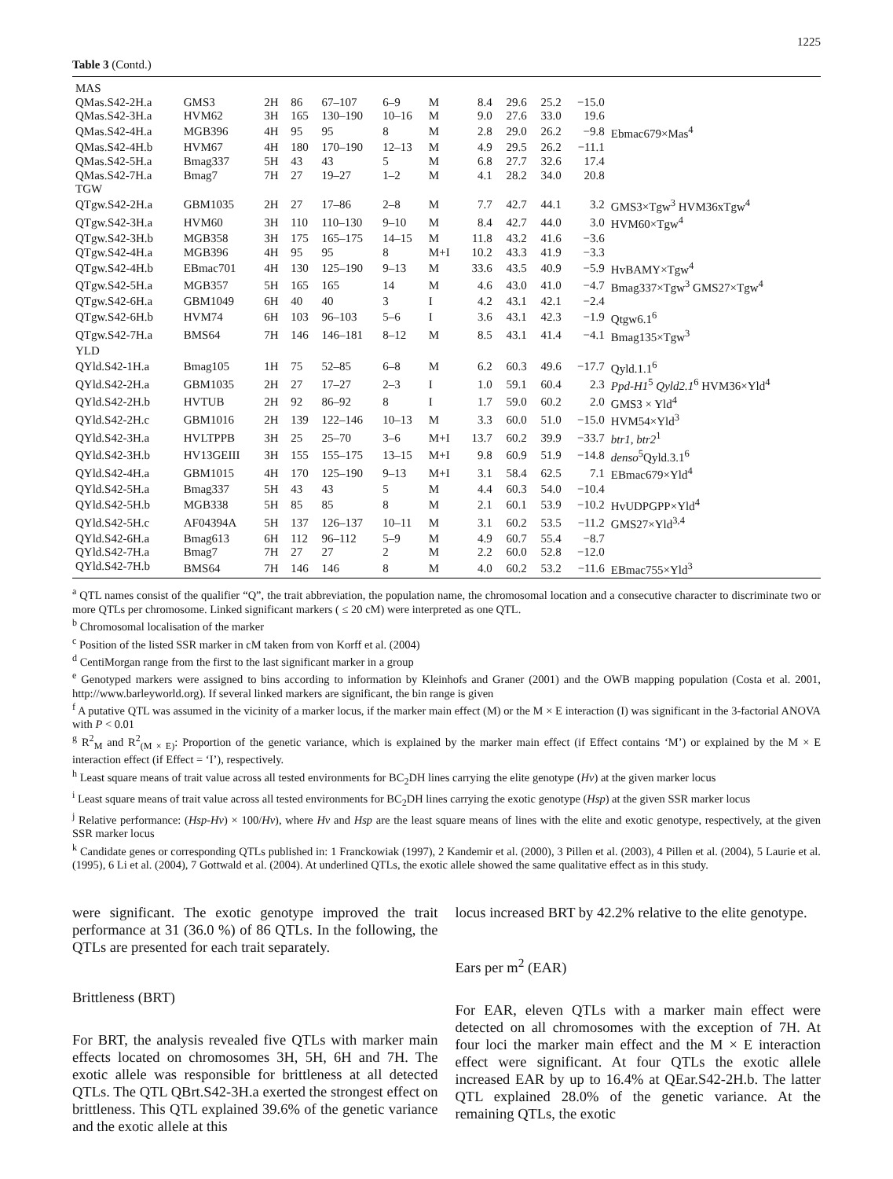1225
Table 3 (Contd.)
| MAS | | | | | | | | | | | |
| QMas.S42-2H.a | GMS3 | 2H | 86 | 67–107 | 6–9 | M | 8.4 | 29.6 | 25.2 | −15.0 | |
| QMas.S42-3H.a | HVM62 | 3H | 165 | 130–190 | 10–16 | M | 9.0 | 27.6 | 33.0 | 19.6 | |
| QMas.S42-4H.a | MGB396 | 4H | 95 | 95 | 8 | M | 2.8 | 29.0 | 26.2 | −9.8 | Ebmac679×Mas<sup>4</sup> |
| QMas.S42-4H.b | HVM67 | 4H | 180 | 170–190 | 12–13 | M | 4.9 | 29.5 | 26.2 | −11.1 | |
| QMas.S42-5H.a | Bmag337 | 5H | 43 | 43 | 5 | M | 6.8 | 27.7 | 32.6 | 17.4 | |
| QMas.S42-7H.a | Bmag7 | 7H | 27 | 19–27 | 1–2 | M | 4.1 | 28.2 | 34.0 | 20.8 | |
| TGW | | | | | | | | | | | |
| QTgw.S42-2H.a | GBM1035 | 2H | 27 | 17–86 | 2–8 | M | 7.7 | 42.7 | 44.1 | 3.2 | GMS3×Tgw<sup>3</sup> HVM36xTgw<sup>4</sup> |
| QTgw.S42-3H.a | HVM60 | 3H | 110 | 110–130 | 9–10 | M | 8.4 | 42.7 | 44.0 | 3.0 | HVM60×Tgw<sup>4</sup> |
| QTgw.S42-3H.b | MGB358 | 3H | 175 | 165–175 | 14–15 | M | 11.8 | 43.2 | 41.6 | −3.6 | |
| QTgw.S42-4H.a | MGB396 | 4H | 95 | 95 | 8 | M+I | 10.2 | 43.3 | 41.9 | −3.3 | |
| QTgw.S42-4H.b | EBmac701 | 4H | 130 | 125–190 | 9–13 | M | 33.6 | 43.5 | 40.9 | −5.9 | HvBAMY×Tgw<sup>4</sup> |
| QTgw.S42-5H.a | MGB357 | 5H | 165 | 165 | 14 | M | 4.6 | 43.0 | 41.0 | −4.7 | Bmag337×Tgw<sup>3</sup> GMS27×Tgw<sup>4</sup> |
| QTgw.S42-6H.a | GBM1049 | 6H | 40 | 40 | 3 | I | 4.2 | 43.1 | 42.1 | −2.4 | |
| QTgw.S42-6H.b | HVM74 | 6H | 103 | 96–103 | 5–6 | I | 3.6 | 43.1 | 42.3 | −1.9 | Qtgw6.1<sup>6</sup> |
| QTgw.S42-7H.a | BMS64 | 7H | 146 | 146–181 | 8–12 | M | 8.5 | 43.1 | 41.4 | −4.1 | Bmag135×Tgw<sup>3</sup> |
| YLD | | | | | | | | | | | |
| QYld.S42-1H.a | Bmag105 | 1H | 75 | 52–85 | 6–8 | M | 6.2 | 60.3 | 49.6 | −17.7 | Qyld.1.1<sup>6</sup> |
| QYld.S42-2H.a | GBM1035 | 2H | 27 | 17–27 | 2–3 | I | 1.0 | 59.1 | 60.4 | 2.3 | Ppd-H1<sup>5</sup> Qyld2.1<sup>6</sup> HVM36×Yld<sup>4</sup> |
| QYld.S42-2H.b | HVTUB | 2H | 92 | 86–92 | 8 | I | 1.7 | 59.0 | 60.2 | 2.0 | GMS3 × Yld<sup>4</sup> |
| QYld.S42-2H.c | GBM1016 | 2H | 139 | 122–146 | 10–13 | M | 3.3 | 60.0 | 51.0 | −15.0 | HVM54×Yld<sup>3</sup> |
| QYld.S42-3H.a | HVLTPPB | 3H | 25 | 25–70 | 3–6 | M+I | 13.7 | 60.2 | 39.9 | −33.7 | btr1 , btr2<sup>1</sup> |
| QYld.S42-3H.b | HV13GEIII | 3H | 155 | 155–175 | 13–15 | M+I | 9.8 | 60.9 | 51.9 | −14.8 | denso<sup>5</sup>Qyld.3.1<sup>6</sup> |
| QYld.S42-4H.a | GBM1015 | 4H | 170 | 125–190 | 9–13 | M+I | 3.1 | 58.4 | 62.5 | 7.1 | EBmac679×Yld<sup>4</sup> |
| QYld.S42-5H.a | Bmag337 | 5H | 43 | 43 | 5 | M | 4.4 | 60.3 | 54.0 | −10.4 | |
| QYld.S42-5H.b | MGB338 | 5H | 85 | 85 | 8 | M | 2.1 | 60.1 | 53.9 | −10.2 | HvUDPGPP×Yld<sup>4</sup> |
| QYld.S42-5H.c | AF04394A | 5H | 137 | 126–137 | 10–11 | M | 3.1 | 60.2 | 53.5 | −11.2 | GMS27×Yld<sup>3,4</sup> |
| QYld.S42-6H.a | Bmag613 | 6H | 112 | 96–112 | 5–9 | M | 4.9 | 60.7 | 55.4 | −8.7 | |
| QYld.S42-7H.a | Bmag7 | 7H | 27 | 27 | 2 | M | 2.2 | 60.0 | 52.8 | −12.0 | |
| QYld.S42-7H.b | BMS64 | 7H | 146 | 146 | 8 | M | 4.0 | 60.2 | 53.2 | −11.6 | EBmac755×Yld<sup>3</sup> |
<sup>a</sup> QTL names consist of the qualifier “Q”, the trait abbreviation, the population name, the chromosomal location and a consecutive character to discriminate two or more QTLs per chromosome. Linked significant markers ( ≤ 20 cM) were interpreted as one QTL.
<sup>b</sup> Chromosomal localisation of the marker
<sup>c</sup> Position of the listed SSR marker in cM taken from von Korff et al. (2004)
<sup>d</sup> CentiMorgan range from the first to the last significant marker in a group
<sup>e</sup> Genotyped markers were assigned to bins according to information by Kleinhofs and Graner (2001) and the OWB mapping population (Costa et al. 2001, http://www.barleyworld.org). If several linked markers are significant, the bin range is given
<sup>f</sup> A putative QTL was assumed in the vicinity of a marker locus, if the marker main effect (M) or the M × E interaction (I) was significant in the 3-factorial ANOVA with P < 0.01
<sup>g</sup> R<sup>2</sup><sub>M</sub> and R<sup>2</sup><sub>(M × E)</sub>: Proportion of the genetic variance, which is explained by the marker main effect (if Effect contains ‘M’) or explained by the M × E interaction effect (if Effect = ‘I’), respectively.
<sup>h</sup> Least square means of trait value across all tested environments for BC<sub>2</sub>DH lines carrying the elite genotype (Hv) at the given marker locus
<sup>i</sup> Least square means of trait value across all tested environments for BC<sub>2</sub>DH lines carrying the exotic genotype (Hsp) at the given SSR marker locus
<sup>j</sup> Relative performance: (Hsp-Hv) × 100/Hv), where Hv and Hsp are the least square means of lines with the elite and exotic genotype, respectively, at the given SSR marker locus
<sup>k</sup> Candidate genes or corresponding QTLs published in: 1 Franckowiak (1997), 2 Kandemir et al. (2000), 3 Pillen et al. (2003), 4 Pillen et al. (2004), 5 Laurie et al. (1995), 6 Li et al. (2004), 7 Gottwald et al. (2004). At underlined QTLs, the exotic allele showed the same qualitative effect as in this study.
were significant. The exotic genotype improved the trait performance at 31 (36.0 %) of 86 QTLs. In the following, the QTLs are presented for each trait separately.
Brittleness (BRT)
For BRT, the analysis revealed five QTLs with marker main effects located on chromosomes 3H, 5H, 6H and 7H. The exotic allele was responsible for brittleness at all detected QTLs. The QTL QBrt.S42-3H.a exerted the strongest effect on brittleness. This QTL explained 39.6% of the genetic variance and the exotic allele at this
locus increased BRT by 42.2% relative to the elite genotype.
Ears per m<sup>2</sup> (EAR)
For EAR, eleven QTLs with a marker main effect were detected on all chromosomes with the exception of 7H. At four loci the marker main effect and the M × E interaction effect were significant. At four QTLs the exotic allele increased EAR by up to 16.4% at QEar.S42-2H.b. The latter QTL explained 28.0% of the genetic variance. At the remaining QTLs, the exotic